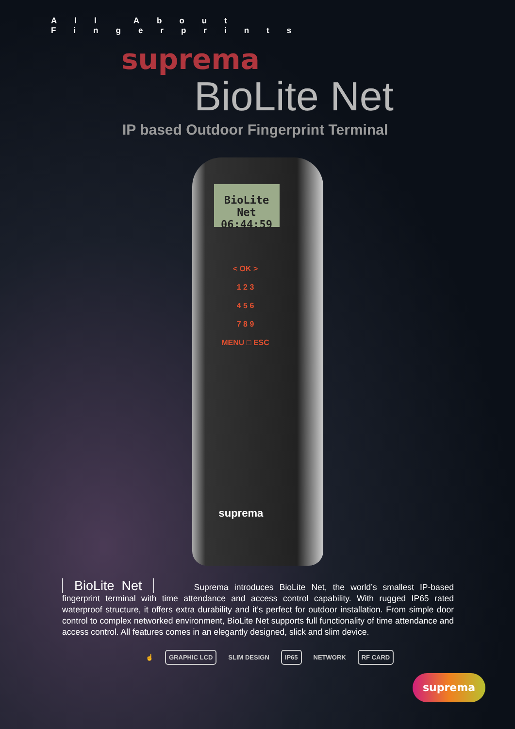All About Fingerprints
suprema
BioLite Net
IP based Outdoor Fingerprint Terminal
BioLite Net
06:44:59
< OK >
1 2 3
4 5 6
7 8 9
MENU □ ESC
suprema
BioLite Net Suprema introduces BioLite Net, the world’s smallest IP-based fingerprint terminal with time attendance and access control capability. With rugged IP65 rated waterproof structure, it offers extra durability and it’s perfect for outdoor installation. From simple door control to complex networked environment, BioLite Net supports full functionality of time attendance and access control. All features comes in an elegantly designed, slick and slim device.
☝
GRAPHIC LCD
SLIM DESIGN
IP65
NETWORK
RF CARD
suprema